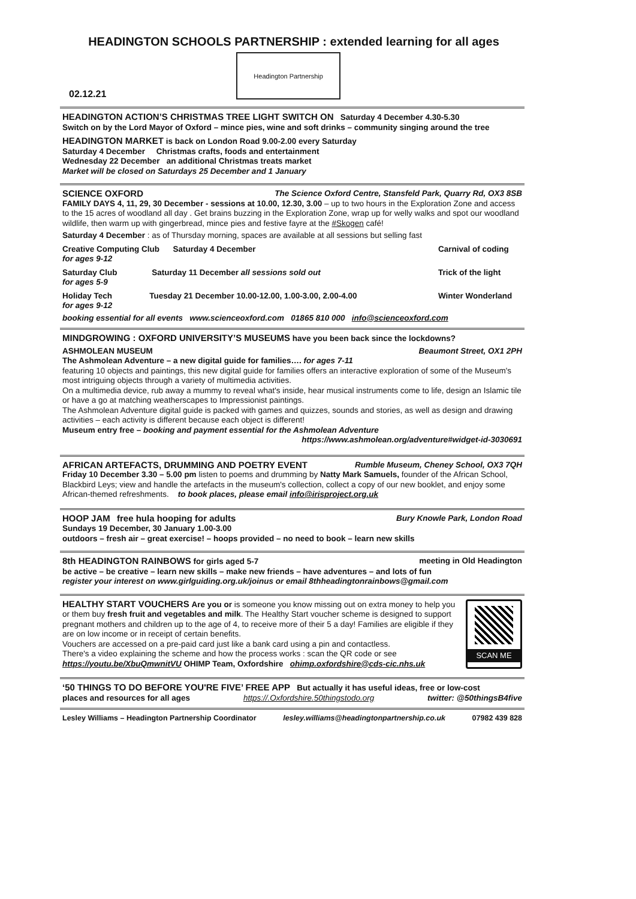HEADINGTON SCHOOLS PARTNERSHIP : extended learning for all ages
02.12.21
Headington Partnership
HEADINGTON ACTION’S CHRISTMAS TREE LIGHT SWITCH ON Saturday 4 December 4.30-5.30
Switch on by the Lord Mayor of Oxford – mince pies, wine and soft drinks – community singing around the tree
HEADINGTON MARKET is back on London Road 9.00-2.00 every Saturday
Saturday 4 December Christmas crafts, foods and entertainment
Wednesday 22 December an additional Christmas treats market
Market will be closed on Saturdays 25 December and 1 January
SCIENCE OXFORD The Science Oxford Centre, Stansfeld Park, Quarry Rd, OX3 8SB
FAMILY DAYS 4, 11, 29, 30 December - sessions at 10.00, 12.30, 3.00 – up to two hours in the Exploration Zone and access to the 15 acres of woodland all day . Get brains buzzing in the Exploration Zone, wrap up for welly walks and spot our woodland wildlife, then warm up with gingerbread, mince pies and festive fayre at the #Skogen café!
Saturday 4 December : as of Thursday morning, spaces are available at all sessions but selling fast
Creative Computing Club
for ages 9-12 Saturday 4 December Carnival of coding
Saturday Club
for ages 5-9 Saturday 11 December all sessions sold out Trick of the light
Holiday Tech
for ages 9-12 Tuesday 21 December 10.00-12.00, 1.00-3.00, 2.00-4.00 Winter Wonderland
booking essential for all events www.scienceoxford.com 01865 810 000 info@scienceoxford.com
MINDGROWING : OXFORD UNIVERSITY’S MUSEUMS have you been back since the lockdowns?
ASHMOLEAN MUSEUM Beaumont Street, OX1 2PH
The Ashmolean Adventure – a new digital guide for families…. for ages 7-11
featuring 10 objects and paintings, this new digital guide for families offers an interactive exploration of some of the Museum's most intriguing objects through a variety of multimedia activities.
On a multimedia device, rub away a mummy to reveal what's inside, hear musical instruments come to life, design an Islamic tile or have a go at matching weatherscapes to Impressionist paintings.
The Ashmolean Adventure digital guide is packed with games and quizzes, sounds and stories, as well as design and drawing activities – each activity is different because each object is different!
Museum entry free – booking and payment essential for the Ashmolean Adventure
https://www.ashmolean.org/adventure#widget-id-3030691
AFRICAN ARTEFACTS, DRUMMING AND POETRY EVENT Rumble Museum, Cheney School, OX3 7QH
Friday 10 December 3.30 – 5.00 pm listen to poems and drumming by Natty Mark Samuels, founder of the African School, Blackbird Leys; view and handle the artefacts in the museum's collection, collect a copy of our new booklet, and enjoy some African-themed refreshments. to book places, please email info@irisproject.org.uk
HOOP JAM free hula hooping for adults Bury Knowle Park, London Road
Sundays 19 December, 30 January 1.00-3.00
outdoors – fresh air – great exercise! – hoops provided – no need to book – learn new skills
8th HEADINGTON RAINBOWS for girls aged 5-7 meeting in Old Headington
be active – be creative – learn new skills – make new friends – have adventures – and lots of fun
register your interest on www.girlguiding.org.uk/joinus or email 8thheadingtonrainbows@gmail.com
SCAN ME
HEALTHY START VOUCHERS Are you or is someone you know missing out on extra money to help you or them buy fresh fruit and vegetables and milk. The Healthy Start voucher scheme is designed to support pregnant mothers and children up to the age of 4, to receive more of their 5 a day! Families are eligible if they are on low income or in receipt of certain benefits.
Vouchers are accessed on a pre-paid card just like a bank card using a pin and contactless.
There's a video explaining the scheme and how the process works : scan the QR code or see
https://youtu.be/XbuQmwnitVU OHIMP Team, Oxfordshire ohimp.oxfordshire@cds-cic.nhs.uk
‘50 THINGS TO DO BEFORE YOU'RE FIVE’ FREE APP But actually it has useful ideas, free or low-cost
places and resources for all ages https://.Oxfordshire.50thingstodo.org twitter: @50thingsB4five
Lesley Williams – Headington Partnership Coordinator lesley.williams@headingtonpartnership.co.uk 07982 439 828